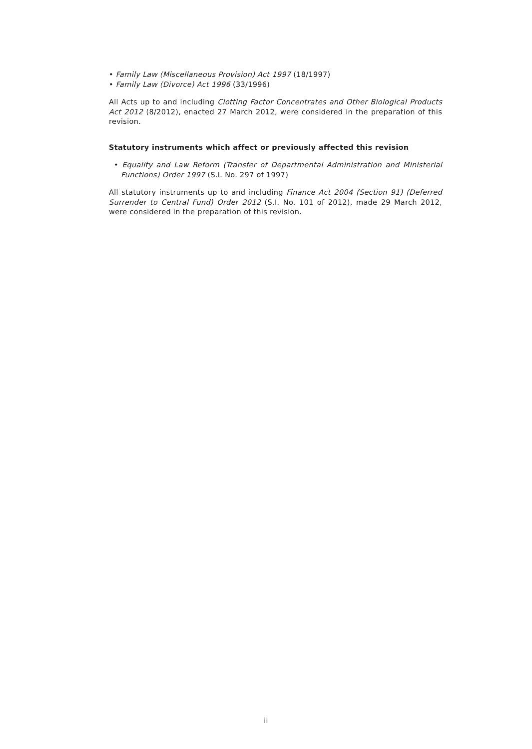• Family Law (Miscellaneous Provision) Act 1997 (18/1997)
• Family Law (Divorce) Act 1996 (33/1996)
All Acts up to and including Clotting Factor Concentrates and Other Biological Products Act 2012 (8/2012), enacted 27 March 2012, were considered in the preparation of this revision.
Statutory instruments which affect or previously affected this revision
• Equality and Law Reform (Transfer of Departmental Administration and Ministerial Functions) Order 1997 (S.I. No. 297 of 1997)
All statutory instruments up to and including Finance Act 2004 (Section 91) (Deferred Surrender to Central Fund) Order 2012 (S.I. No. 101 of 2012), made 29 March 2012, were considered in the preparation of this revision.
ii